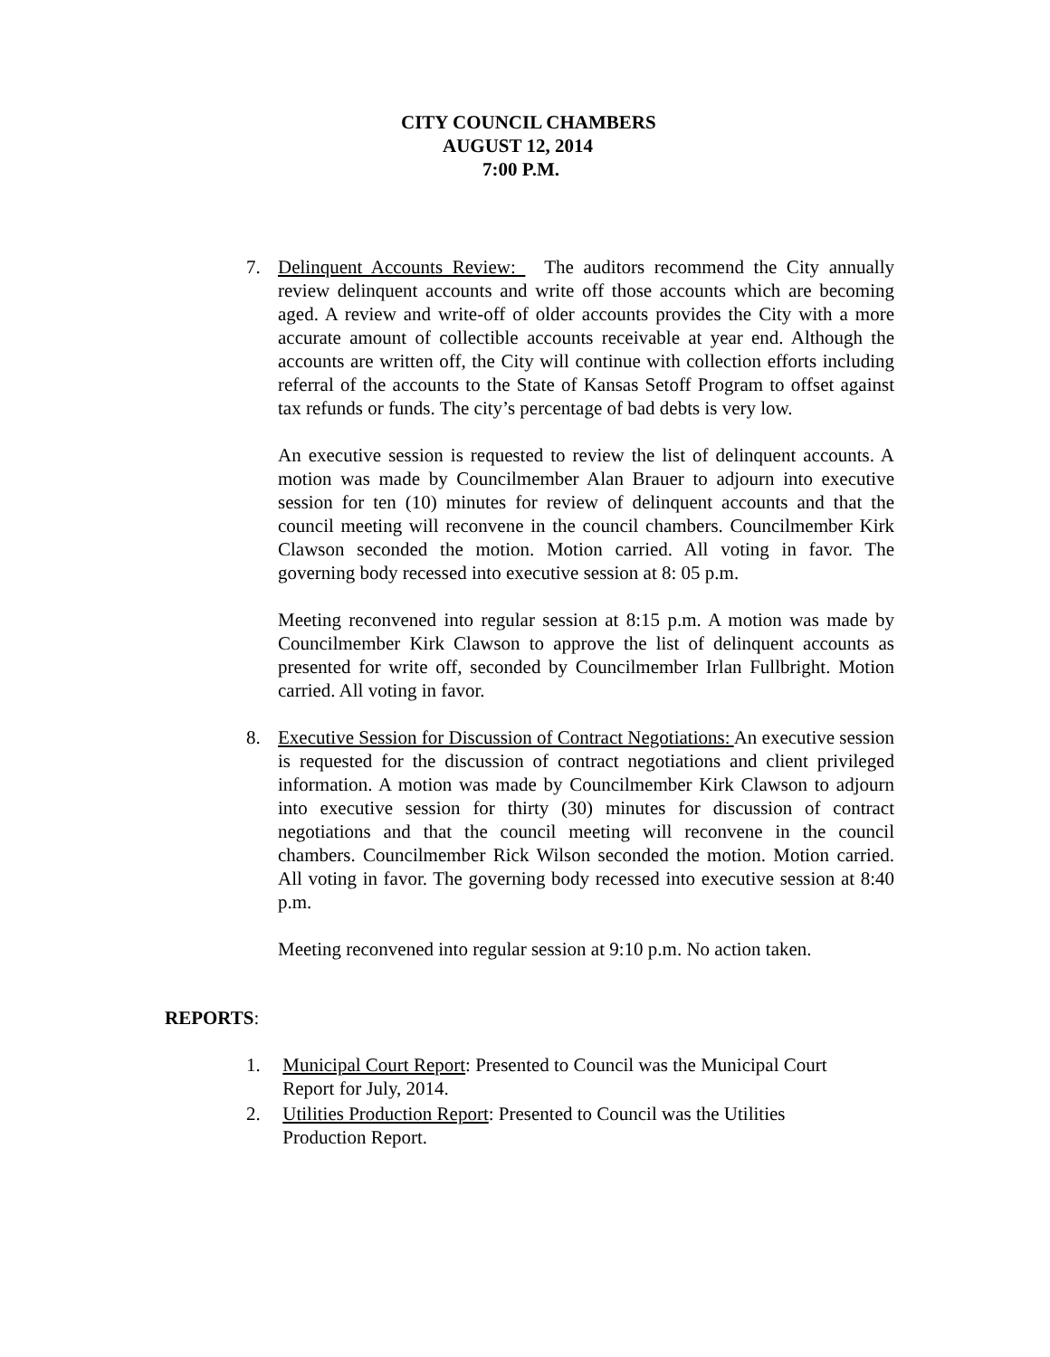CITY COUNCIL CHAMBERS
AUGUST 12, 2014
7:00 P.M.
7. Delinquent Accounts Review: The auditors recommend the City annually review delinquent accounts and write off those accounts which are becoming aged. A review and write-off of older accounts provides the City with a more accurate amount of collectible accounts receivable at year end. Although the accounts are written off, the City will continue with collection efforts including referral of the accounts to the State of Kansas Setoff Program to offset against tax refunds or funds. The city’s percentage of bad debts is very low.
An executive session is requested to review the list of delinquent accounts. A motion was made by Councilmember Alan Brauer to adjourn into executive session for ten (10) minutes for review of delinquent accounts and that the council meeting will reconvene in the council chambers. Councilmember Kirk Clawson seconded the motion. Motion carried. All voting in favor. The governing body recessed into executive session at 8: 05 p.m.
Meeting reconvened into regular session at 8:15 p.m. A motion was made by Councilmember Kirk Clawson to approve the list of delinquent accounts as presented for write off, seconded by Councilmember Irlan Fullbright. Motion carried. All voting in favor.
8. Executive Session for Discussion of Contract Negotiations: An executive session is requested for the discussion of contract negotiations and client privileged information. A motion was made by Councilmember Kirk Clawson to adjourn into executive session for thirty (30) minutes for discussion of contract negotiations and that the council meeting will reconvene in the council chambers. Councilmember Rick Wilson seconded the motion. Motion carried. All voting in favor. The governing body recessed into executive session at 8:40 p.m.
Meeting reconvened into regular session at 9:10 p.m. No action taken.
REPORTS:
1. Municipal Court Report: Presented to Council was the Municipal Court
Report for July, 2014.
2. Utilities Production Report: Presented to Council was the Utilities
Production Report.